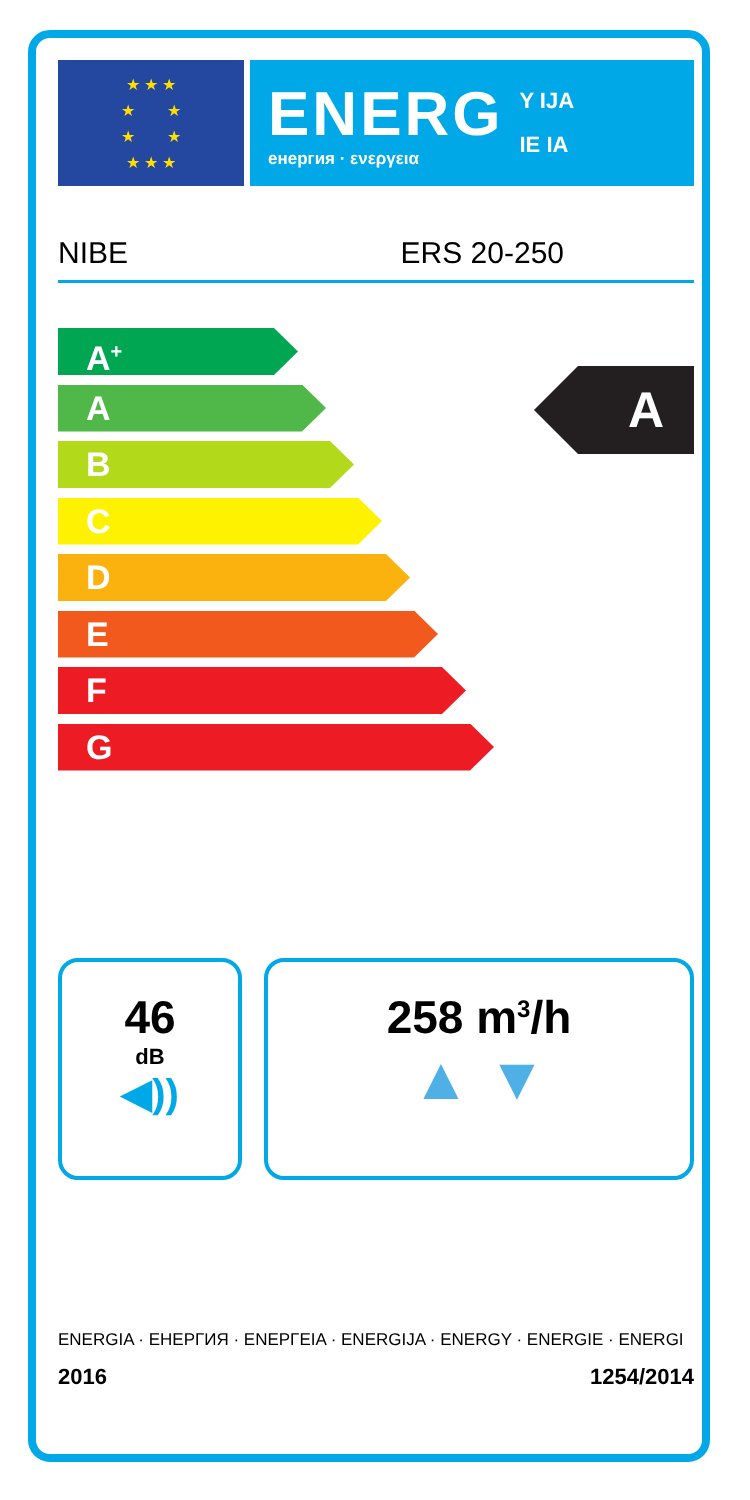★ ★ ★
★ ★
★ ★
★ ★ ★
ENERG
енергия · ενεργεια
Y IJA
IE IA
NIBE ERS 20-250
A<sup>+</sup>
A
B
C
D
E
F
G
A
46
dB
◀))
258 m<sup>3</sup>/h
▲ ▼
ENERGIA · ЕНЕРГИЯ · ΕΝΕΡΓΕΙΑ · ENERGIJA · ENERGY · ENERGIE · ENERGI
2016 1254/2014